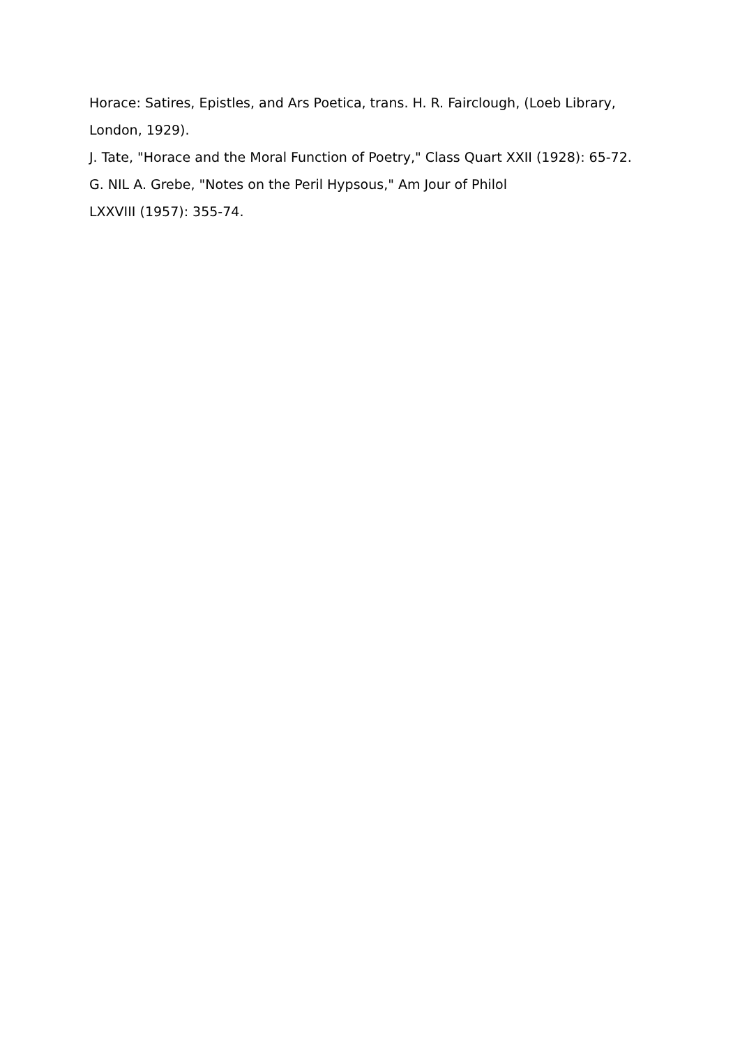Horace: Satires, Epistles, and Ars Poetica, trans. H. R. Fairclough, (Loeb Library, London, 1929).
J. Tate, "Horace and the Moral Function of Poetry," Class Quart XXII (1928): 65-72.
G. NIL A. Grebe, "Notes on the Peril Hypsous," Am Jour of Philol
LXXVIII (1957): 355-74.